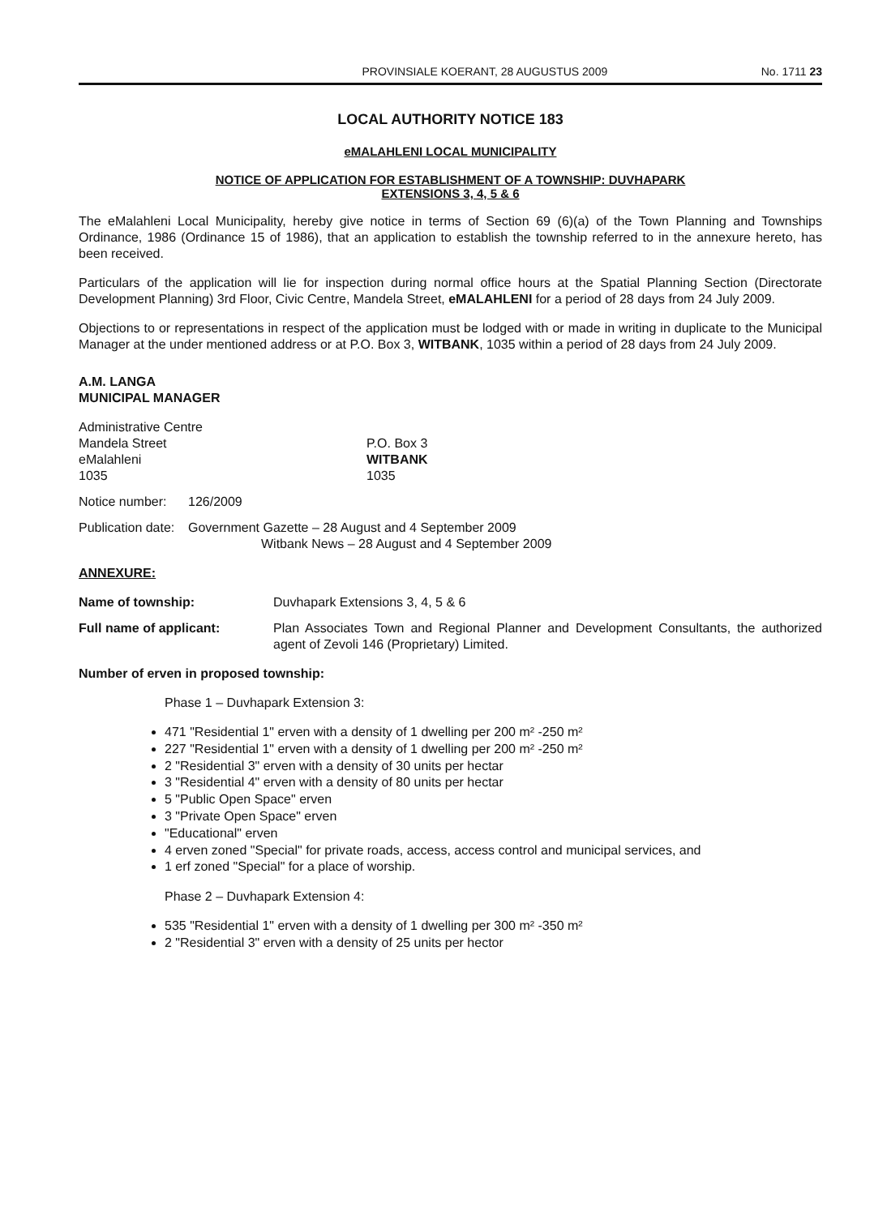PROVINSIALE KOERANT, 28 AUGUSTUS 2009 No. 1711 23
LOCAL AUTHORITY NOTICE 183
eMALAHLENI LOCAL MUNICIPALITY
NOTICE OF APPLICATION FOR ESTABLISHMENT OF A TOWNSHIP: DUVHAPARK
EXTENSIONS 3, 4, 5 & 6
The eMalahleni Local Municipality, hereby give notice in terms of Section 69 (6)(a) of the Town Planning and Townships Ordinance, 1986 (Ordinance 15 of 1986), that an application to establish the township referred to in the annexure hereto, has been received.
Particulars of the application will lie for inspection during normal office hours at the Spatial Planning Section (Directorate Development Planning) 3rd Floor, Civic Centre, Mandela Street, eMALAHLENI for a period of 28 days from 24 July 2009.
Objections to or representations in respect of the application must be lodged with or made in writing in duplicate to the Municipal Manager at the under mentioned address or at P.O. Box 3, WITBANK, 1035 within a period of 28 days from 24 July 2009.
A.M. LANGA
MUNICIPAL MANAGER
Administrative Centre
Mandela Street
eMalahleni
1035
P.O. Box 3
WITBANK
1035
Notice number: 126/2009
Publication date:
Government Gazette – 28 August and 4 September 2009
Witbank News – 28 August and 4 September 2009
ANNEXURE:
Name of township: Duvhapark Extensions 3, 4, 5 & 6
Full name of applicant: Plan Associates Town and Regional Planner and Development Consultants, the authorized agent of Zevoli 146 (Proprietary) Limited.
Number of erven in proposed township:
Phase 1 – Duvhapark Extension 3:
471 "Residential 1" erven with a density of 1 dwelling per 200 m² -250 m²
227 "Residential 1" erven with a density of 1 dwelling per 200 m² -250 m²
2 "Residential 3" erven with a density of 30 units per hectar
3 "Residential 4" erven with a density of 80 units per hectar
5 "Public Open Space" erven
3 "Private Open Space" erven
"Educational" erven
4 erven zoned "Special" for private roads, access, access control and municipal services, and
1 erf zoned "Special" for a place of worship.
Phase 2 – Duvhapark Extension 4:
535 "Residential 1" erven with a density of 1 dwelling per 300 m² -350 m²
2 "Residential 3" erven with a density of 25 units per hector